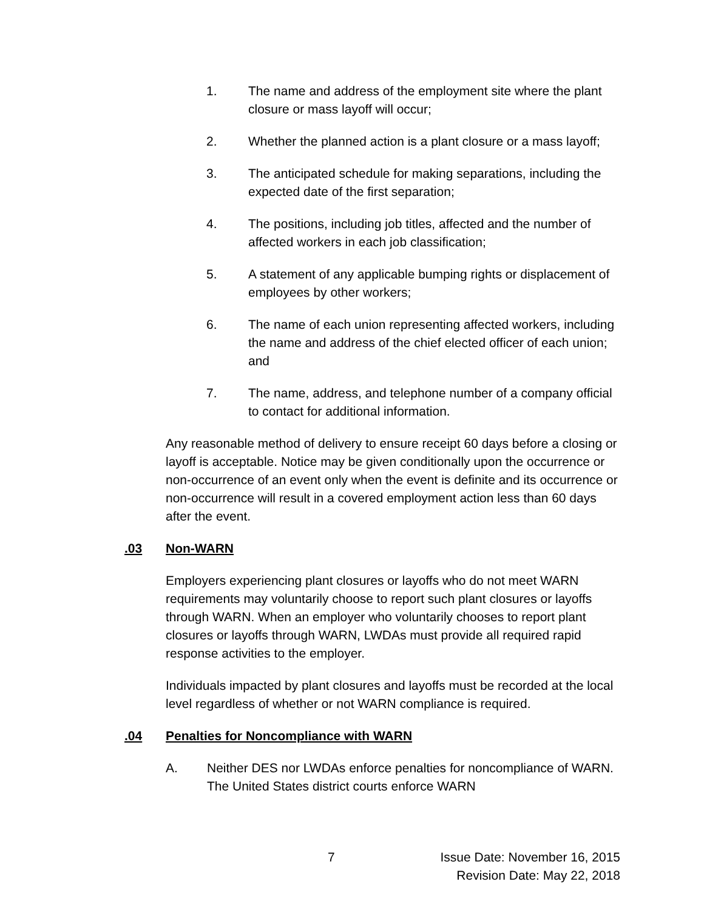1. The name and address of the employment site where the plant closure or mass layoff will occur;
2. Whether the planned action is a plant closure or a mass layoff;
3. The anticipated schedule for making separations, including the expected date of the first separation;
4. The positions, including job titles, affected and the number of affected workers in each job classification;
5. A statement of any applicable bumping rights or displacement of employees by other workers;
6. The name of each union representing affected workers, including the name and address of the chief elected officer of each union; and
7. The name, address, and telephone number of a company official to contact for additional information.
Any reasonable method of delivery to ensure receipt 60 days before a closing or layoff is acceptable. Notice may be given conditionally upon the occurrence or non-occurrence of an event only when the event is definite and its occurrence or non-occurrence will result in a covered employment action less than 60 days after the event.
.03 Non-WARN
Employers experiencing plant closures or layoffs who do not meet WARN requirements may voluntarily choose to report such plant closures or layoffs through WARN. When an employer who voluntarily chooses to report plant closures or layoffs through WARN, LWDAs must provide all required rapid response activities to the employer.
Individuals impacted by plant closures and layoffs must be recorded at the local level regardless of whether or not WARN compliance is required.
.04 Penalties for Noncompliance with WARN
A. Neither DES nor LWDAs enforce penalties for noncompliance of WARN. The United States district courts enforce WARN
7 Issue Date: November 16, 2015
Revision Date: May 22, 2018